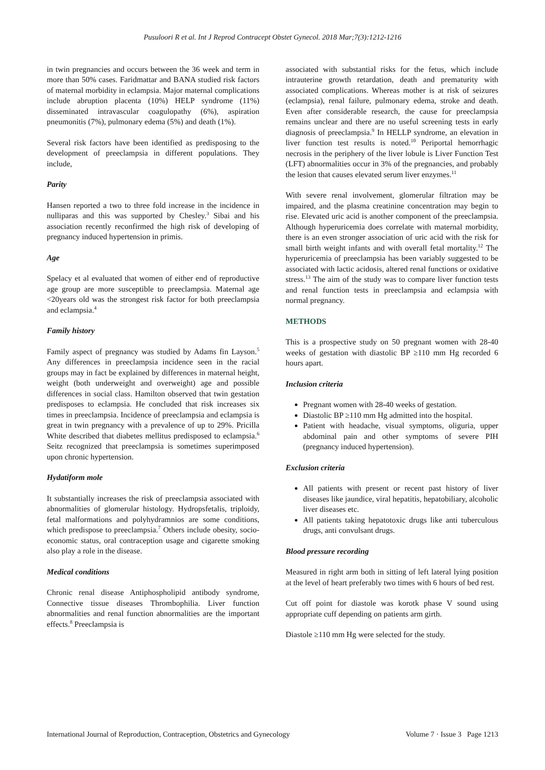Pusuloori R et al. Int J Reprod Contracept Obstet Gynecol. 2018 Mar;7(3):1212-1216
in twin pregnancies and occurs between the 36 week and term in more than 50% cases. Faridmattar and BANA studied risk factors of maternal morbidity in eclampsia. Major maternal complications include abruption placenta (10%) HELP syndrome (11%) disseminated intravascular coagulopathy (6%), aspiration pneumonitis (7%), pulmonary edema (5%) and death (1%).
Several risk factors have been identified as predisposing to the development of preeclampsia in different populations. They include,
Parity
Hansen reported a two to three fold increase in the incidence in nulliparas and this was supported by Chesley.<sup>3</sup> Sibai and his association recently reconfirmed the high risk of developing of pregnancy induced hypertension in primis.
Age
Spelacy et al evaluated that women of either end of reproductive age group are more susceptible to preeclampsia. Maternal age <20years old was the strongest risk factor for both preeclampsia and eclampsia.<sup>4</sup>
Family history
Family aspect of pregnancy was studied by Adams fin Layson.<sup>5</sup> Any differences in preeclampsia incidence seen in the racial groups may in fact be explained by differences in maternal height, weight (both underweight and overweight) age and possible differences in social class. Hamilton observed that twin gestation predisposes to eclampsia. He concluded that risk increases six times in preeclampsia. Incidence of preeclampsia and eclampsia is great in twin pregnancy with a prevalence of up to 29%. Pricilla White described that diabetes mellitus predisposed to eclampsia.<sup>6</sup> Seitz recognized that preeclampsia is sometimes superimposed upon chronic hypertension.
Hydatiform mole
It substantially increases the risk of preeclampsia associated with abnormalities of glomerular histology. Hydropsfetalis, triploidy, fetal malformations and polyhydramnios are some conditions, which predispose to preeclampsia.<sup>7</sup> Others include obesity, socio-economic status, oral contraception usage and cigarette smoking also play a role in the disease.
Medical conditions
Chronic renal disease Antiphospholipid antibody syndrome, Connective tissue diseases Thrombophilia. Liver function abnormalities and renal function abnormalities are the important effects.<sup>8</sup> Preeclampsia is
associated with substantial risks for the fetus, which include intrauterine growth retardation, death and prematurity with associated complications. Whereas mother is at risk of seizures (eclampsia), renal failure, pulmonary edema, stroke and death. Even after considerable research, the cause for preeclampsia remains unclear and there are no useful screening tests in early diagnosis of preeclampsia.<sup>9</sup> In HELLP syndrome, an elevation in liver function test results is noted.<sup>10</sup> Periportal hemorrhagic necrosis in the periphery of the liver lobule is Liver Function Test (LFT) abnormalities occur in 3% of the pregnancies, and probably the lesion that causes elevated serum liver enzymes.<sup>11</sup>
With severe renal involvement, glomerular filtration may be impaired, and the plasma creatinine concentration may begin to rise. Elevated uric acid is another component of the preeclampsia. Although hyperuricemia does correlate with maternal morbidity, there is an even stronger association of uric acid with the risk for small birth weight infants and with overall fetal mortality.<sup>12</sup> The hyperuricemia of preeclampsia has been variably suggested to be associated with lactic acidosis, altered renal functions or oxidative stress.<sup>13</sup> The aim of the study was to compare liver function tests and renal function tests in preeclampsia and eclampsia with normal pregnancy.
METHODS
This is a prospective study on 50 pregnant women with 28-40 weeks of gestation with diastolic BP ≥110 mm Hg recorded 6 hours apart.
Inclusion criteria
Pregnant women with 28-40 weeks of gestation.
Diastolic BP ≥110 mm Hg admitted into the hospital.
Patient with headache, visual symptoms, oliguria, upper abdominal pain and other symptoms of severe PIH (pregnancy induced hypertension).
Exclusion criteria
All patients with present or recent past history of liver diseases like jaundice, viral hepatitis, hepatobiliary, alcoholic liver diseases etc.
All patients taking hepatotoxic drugs like anti tuberculous drugs, anti convulsant drugs.
Blood pressure recording
Measured in right arm both in sitting of left lateral lying position at the level of heart preferably two times with 6 hours of bed rest.
Cut off point for diastole was korotk phase V sound using appropriate cuff depending on patients arm girth.
Diastole ≥110 mm Hg were selected for the study.
International Journal of Reproduction, Contraception, Obstetrics and Gynecology Volume 7 · Issue 3 Page 1213